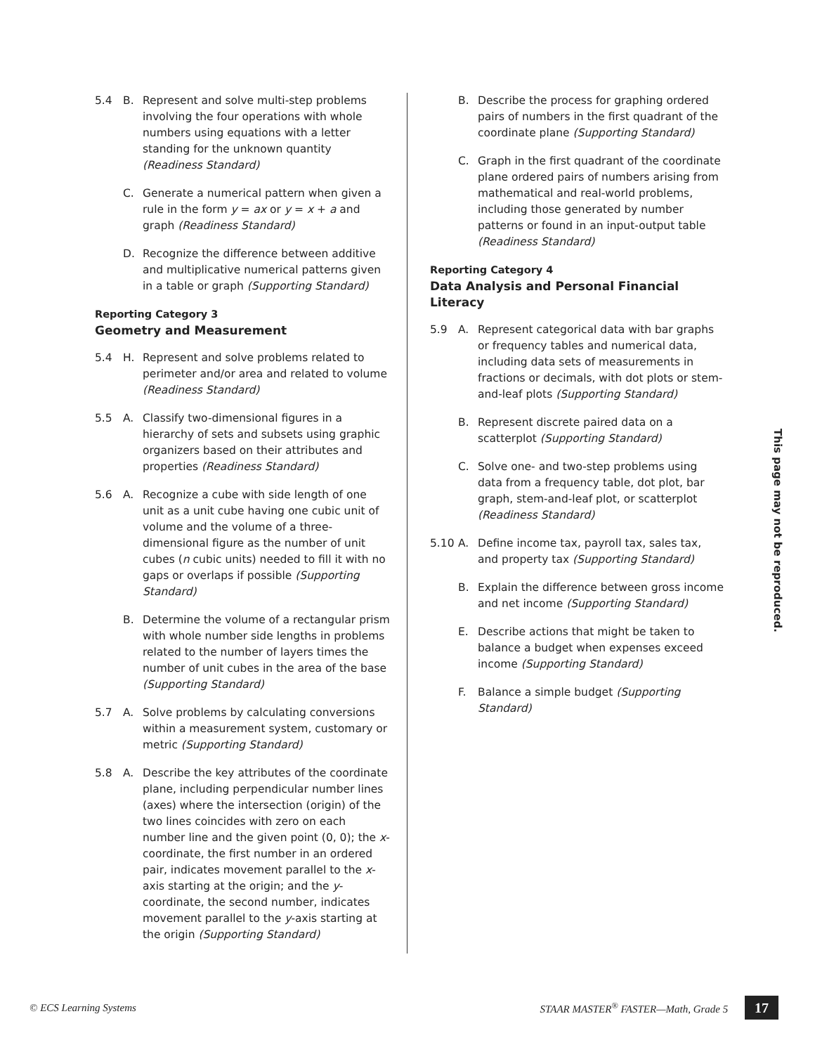5.4 B. Represent and solve multi-step problems involving the four operations with whole numbers using equations with a letter standing for the unknown quantity (Readiness Standard)
C. Generate a numerical pattern when given a rule in the form y = ax or y = x + a and graph (Readiness Standard)
D. Recognize the difference between additive and multiplicative numerical patterns given in a table or graph (Supporting Standard)
Reporting Category 3
Geometry and Measurement
5.4 H. Represent and solve problems related to perimeter and/or area and related to volume (Readiness Standard)
5.5 A. Classify two-dimensional figures in a hierarchy of sets and subsets using graphic organizers based on their attributes and properties (Readiness Standard)
5.6 A. Recognize a cube with side length of one unit as a unit cube having one cubic unit of volume and the volume of a three-dimensional figure as the number of unit cubes (n cubic units) needed to fill it with no gaps or overlaps if possible (Supporting Standard)
B. Determine the volume of a rectangular prism with whole number side lengths in problems related to the number of layers times the number of unit cubes in the area of the base (Supporting Standard)
5.7 A. Solve problems by calculating conversions within a measurement system, customary or metric (Supporting Standard)
5.8 A. Describe the key attributes of the coordinate plane, including perpendicular number lines (axes) where the intersection (origin) of the two lines coincides with zero on each number line and the given point (0, 0); the x-coordinate, the first number in an ordered pair, indicates movement parallel to the x-axis starting at the origin; and the y-coordinate, the second number, indicates movement parallel to the y-axis starting at the origin (Supporting Standard)
B. Describe the process for graphing ordered pairs of numbers in the first quadrant of the coordinate plane (Supporting Standard)
C. Graph in the first quadrant of the coordinate plane ordered pairs of numbers arising from mathematical and real-world problems, including those generated by number patterns or found in an input-output table (Readiness Standard)
Reporting Category 4
Data Analysis and Personal Financial Literacy
5.9 A. Represent categorical data with bar graphs or frequency tables and numerical data, including data sets of measurements in fractions or decimals, with dot plots or stem-and-leaf plots (Supporting Standard)
B. Represent discrete paired data on a scatterplot (Supporting Standard)
C. Solve one- and two-step problems using data from a frequency table, dot plot, bar graph, stem-and-leaf plot, or scatterplot (Readiness Standard)
5.10 A. Define income tax, payroll tax, sales tax, and property tax (Supporting Standard)
B. Explain the difference between gross income and net income (Supporting Standard)
E. Describe actions that might be taken to balance a budget when expenses exceed income (Supporting Standard)
F. Balance a simple budget (Supporting Standard)
This page may not be reproduced.
© ECS Learning Systems STAAR MASTER<sup>®</sup> FASTER—Math, Grade 5 17